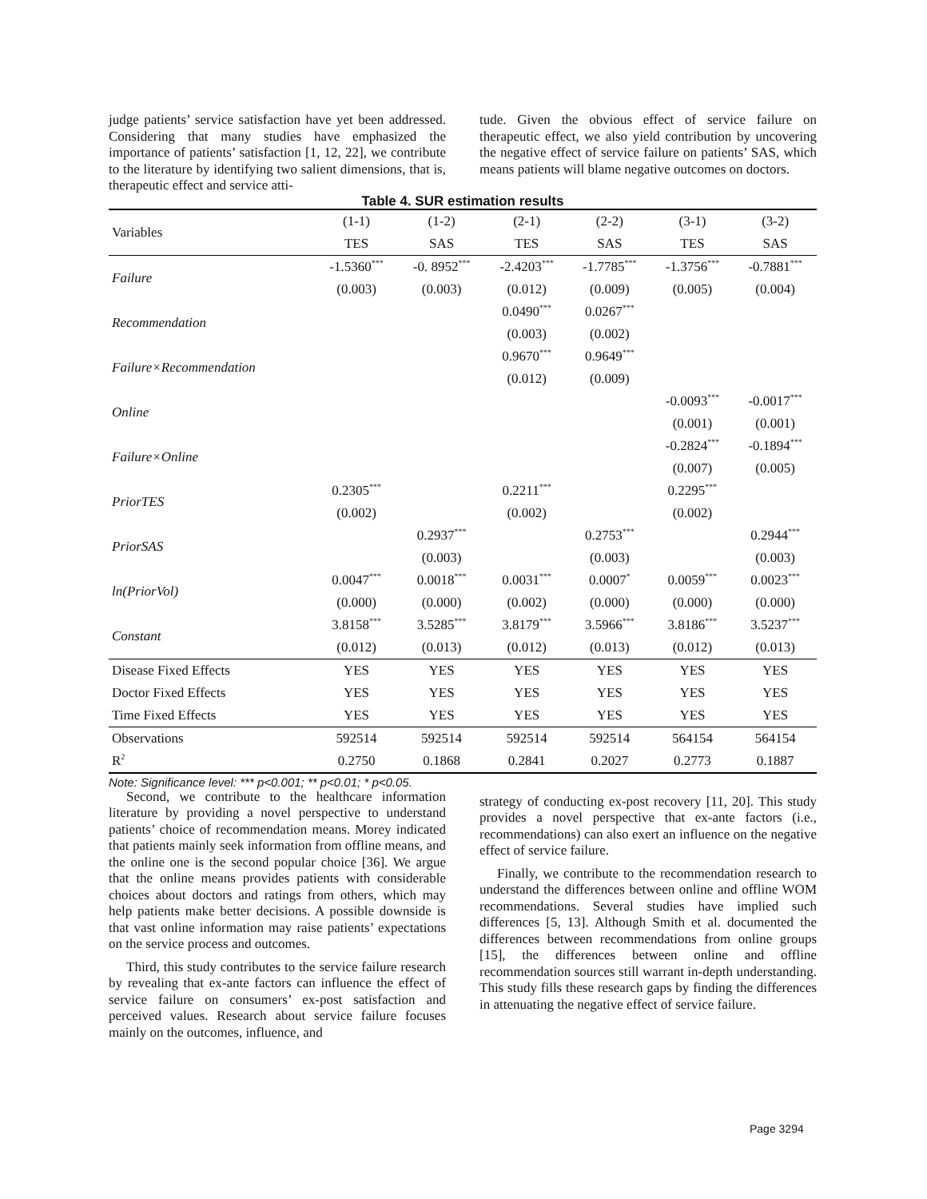judge patients’ service satisfaction have yet been addressed. Considering that many studies have emphasized the importance of patients’ satisfaction [1, 12, 22], we contribute to the literature by identifying two salient dimensions, that is, therapeutic effect and service atti-
tude. Given the obvious effect of service failure on therapeutic effect, we also yield contribution by uncovering the negative effect of service failure on patients’ SAS, which means patients will blame negative outcomes on doctors.
Table 4. SUR estimation results
| Variables | (1-1) | (1-2) | (2-1) | (2-2) | (3-1) | (3-2) |
| --- | --- | --- | --- | --- | --- | --- |
| | TES | SAS | TES | SAS | TES | SAS |
| Failure | -1.5360<sup>***</sup> | -0. 8952<sup>***</sup> | -2.4203<sup>***</sup> | -1.7785<sup>***</sup> | -1.3756<sup>***</sup> | -0.7881<sup>***</sup> |
| | (0.003) | (0.003) | (0.012) | (0.009) | (0.005) | (0.004) |
| Recommendation | | | 0.0490<sup>***</sup> | 0.0267<sup>***</sup> | | |
| | | | (0.003) | (0.002) | | |
| Failure×Recommendation | | | 0.9670<sup>***</sup> | 0.9649<sup>***</sup> | | |
| | | | (0.012) | (0.009) | | |
| Online | | | | | -0.0093<sup>***</sup> | -0.0017<sup>***</sup> |
| | | | | | (0.001) | (0.001) |
| Failure×Online | | | | | -0.2824<sup>***</sup> | -0.1894<sup>***</sup> |
| | | | | | (0.007) | (0.005) |
| PriorTES | 0.2305<sup>***</sup> | | 0.2211<sup>***</sup> | | 0.2295<sup>***</sup> | |
| | (0.002) | | (0.002) | | (0.002) | |
| PriorSAS | | 0.2937<sup>***</sup> | | 0.2753<sup>***</sup> | | 0.2944<sup>***</sup> |
| | | (0.003) | | (0.003) | | (0.003) |
| ln(PriorVol) | 0.0047<sup>***</sup> | 0.0018<sup>***</sup> | 0.0031<sup>***</sup> | 0.0007<sup>*</sup> | 0.0059<sup>***</sup> | 0.0023<sup>***</sup> |
| | (0.000) | (0.000) | (0.002) | (0.000) | (0.000) | (0.000) |
| Constant | 3.8158<sup>***</sup> | 3.5285<sup>***</sup> | 3.8179<sup>***</sup> | 3.5966<sup>***</sup> | 3.8186<sup>***</sup> | 3.5237<sup>***</sup> |
| | (0.012) | (0.013) | (0.012) | (0.013) | (0.012) | (0.013) |
| Disease Fixed Effects | YES | YES | YES | YES | YES | YES |
| Doctor Fixed Effects | YES | YES | YES | YES | YES | YES |
| Time Fixed Effects | YES | YES | YES | YES | YES | YES |
| Observations | 592514 | 592514 | 592514 | 592514 | 564154 | 564154 |
| R<sup>2</sup> | 0.2750 | 0.1868 | 0.2841 | 0.2027 | 0.2773 | 0.1887 |
Note: Significance level: *** p<0.001; ** p<0.01; * p<0.05.
Second, we contribute to the healthcare information literature by providing a novel perspective to understand patients’ choice of recommendation means. Morey indicated that patients mainly seek information from offline means, and the online one is the second popular choice [36]. We argue that the online means provides patients with considerable choices about doctors and ratings from others, which may help patients make better decisions. A possible downside is that vast online information may raise patients’ expectations on the service process and outcomes.
Third, this study contributes to the service failure research by revealing that ex-ante factors can influence the effect of service failure on consumers’ ex-post satisfaction and perceived values. Research about service failure focuses mainly on the outcomes, influence, and
strategy of conducting ex-post recovery [11, 20]. This study provides a novel perspective that ex-ante factors (i.e., recommendations) can also exert an influence on the negative effect of service failure.
Finally, we contribute to the recommendation research to understand the differences between online and offline WOM recommendations. Several studies have implied such differences [5, 13]. Although Smith et al. documented the differences between recommendations from online groups [15], the differences between online and offline recommendation sources still warrant in-depth understanding. This study fills these research gaps by finding the differences in attenuating the negative effect of service failure.
Page 3294